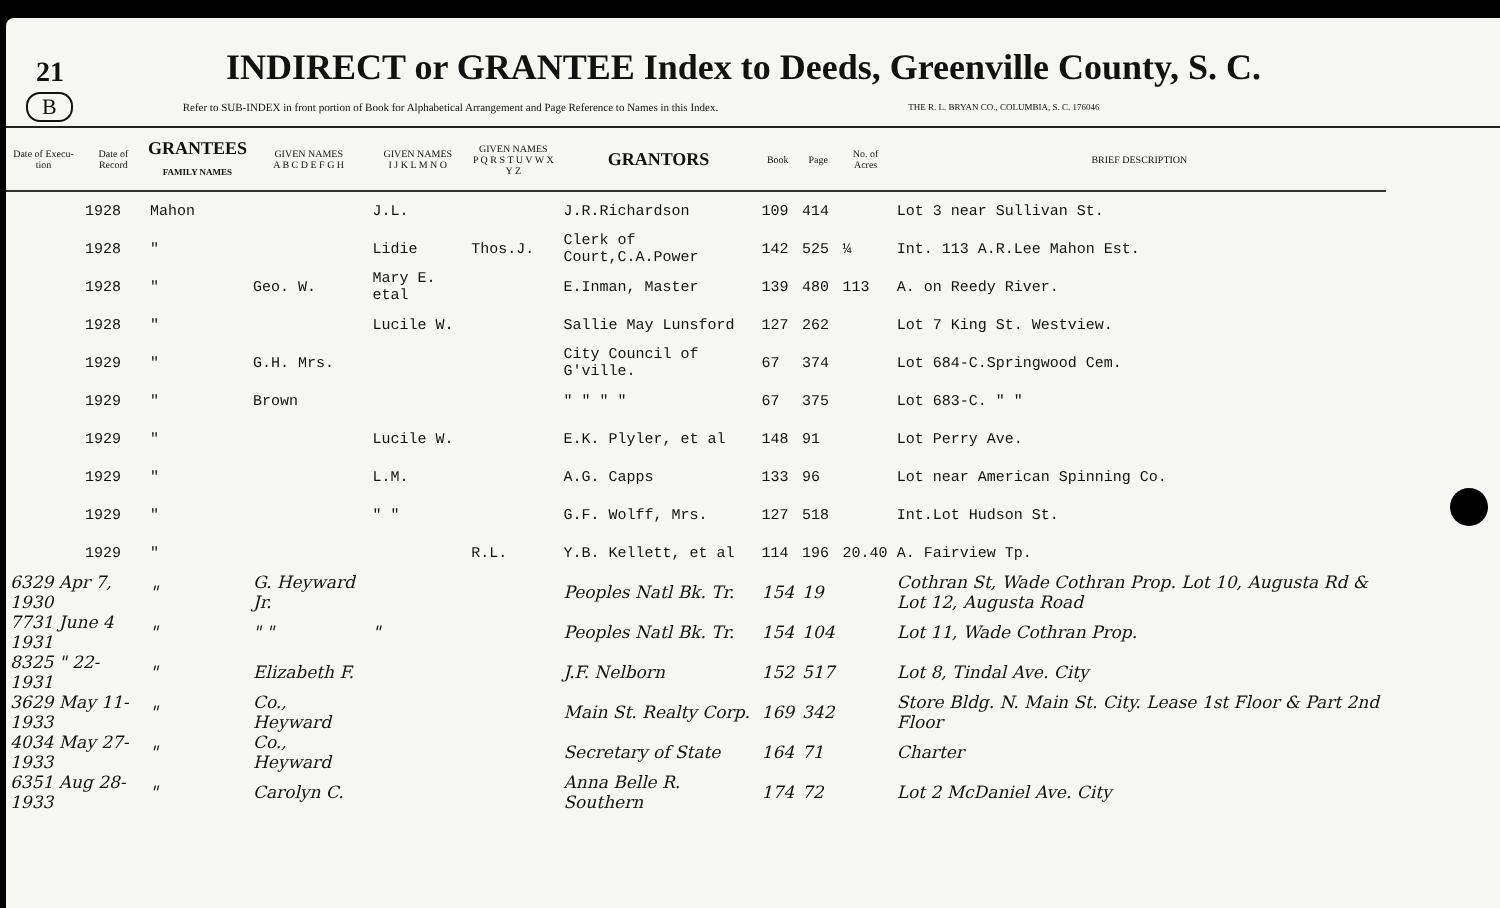21
INDIRECT or GRANTEE Index to Deeds, Greenville County, S. C.
B Refer to SUB-INDEX in front portion of Book for Alphabetical Arrangement and Page Reference to Names in this Index. THE R. L. BRYAN CO., COLUMBIA, S. C. 176046
| Date of Execu- tion | Date of Record | GRANTEES FAMILY NAMES | GIVEN NAMES A B C D E F G H | GIVEN NAMES I J K L M N O | GIVEN NAMES P Q R S T U V W X Y Z | GRANTORS | Book | Page | No. of Acres | BRIEF DESCRIPTION |
| --- | --- | --- | --- | --- | --- | --- | --- | --- | --- | --- |
| | 1928 | Mahon | | J.L. | | J.R.Richardson | 109 | 414 | | Lot 3 near Sullivan St. |
| | 1928 | " | | Lidie | Thos.J. | Clerk of Court,C.A.Power | 142 | 525 | ¼ | Int. 113 A.R.Lee Mahon Est. |
| | 1928 | " | Geo. W. | Mary E. etal | | E.Inman, Master | 139 | 480 | 113 | A. on Reedy River. |
| | 1928 | " | | Lucile W. | | Sallie May Lunsford | 127 | 262 | | Lot 7 King St. Westview. |
| | 1929 | " | G.H. Mrs. | | | City Council of G'ville. | 67 | 374 | | Lot 684-C.Springwood Cem. |
| | 1929 | " | Brown | | | " " " " | 67 | 375 | | Lot 683-C. " " |
| | 1929 | " | | Lucile W. | | E.K. Plyler, et al | 148 | 91 | | Lot Perry Ave. |
| | 1929 | " | | L.M. | | A.G. Capps | 133 | 96 | | Lot near American Spinning Co. |
| | 1929 | " | | " " | | G.F. Wolff, Mrs. | 127 | 518 | | Int.Lot Hudson St. |
| | 1929 | " | | | R.L. | Y.B. Kellett, et al | 114 | 196 | 20.40 | A. Fairview Tp. |
| 6329 Apr 7, 1930 | | " | G. Heyward Jr. | | | Peoples Natl Bk. Tr. | 154 | 19 | | Cothran St, Wade Cothran Prop. Lot 10, Augusta Rd & Lot 12, Augusta Road |
| 7731 June 4 1931 | | " | " " | " | | Peoples Natl Bk. Tr. | 154 | 104 | | Lot 11, Wade Cothran Prop. |
| 8325 " 22-1931 | | " | Elizabeth F. | | | J.F. Nelborn | 152 | 517 | | Lot 8, Tindal Ave. City |
| 3629 May 11-1933 | | " | Co., Heyward | | | Main St. Realty Corp. | 169 | 342 | | Store Bldg. N. Main St. City. Lease 1st Floor & Part 2nd Floor |
| 4034 May 27-1933 | | " | Co., Heyward | | | Secretary of State | 164 | 71 | | Charter |
| 6351 Aug 28-1933 | | " | Carolyn C. | | | Anna Belle R. Southern | 174 | 72 | | Lot 2 McDaniel Ave. City |